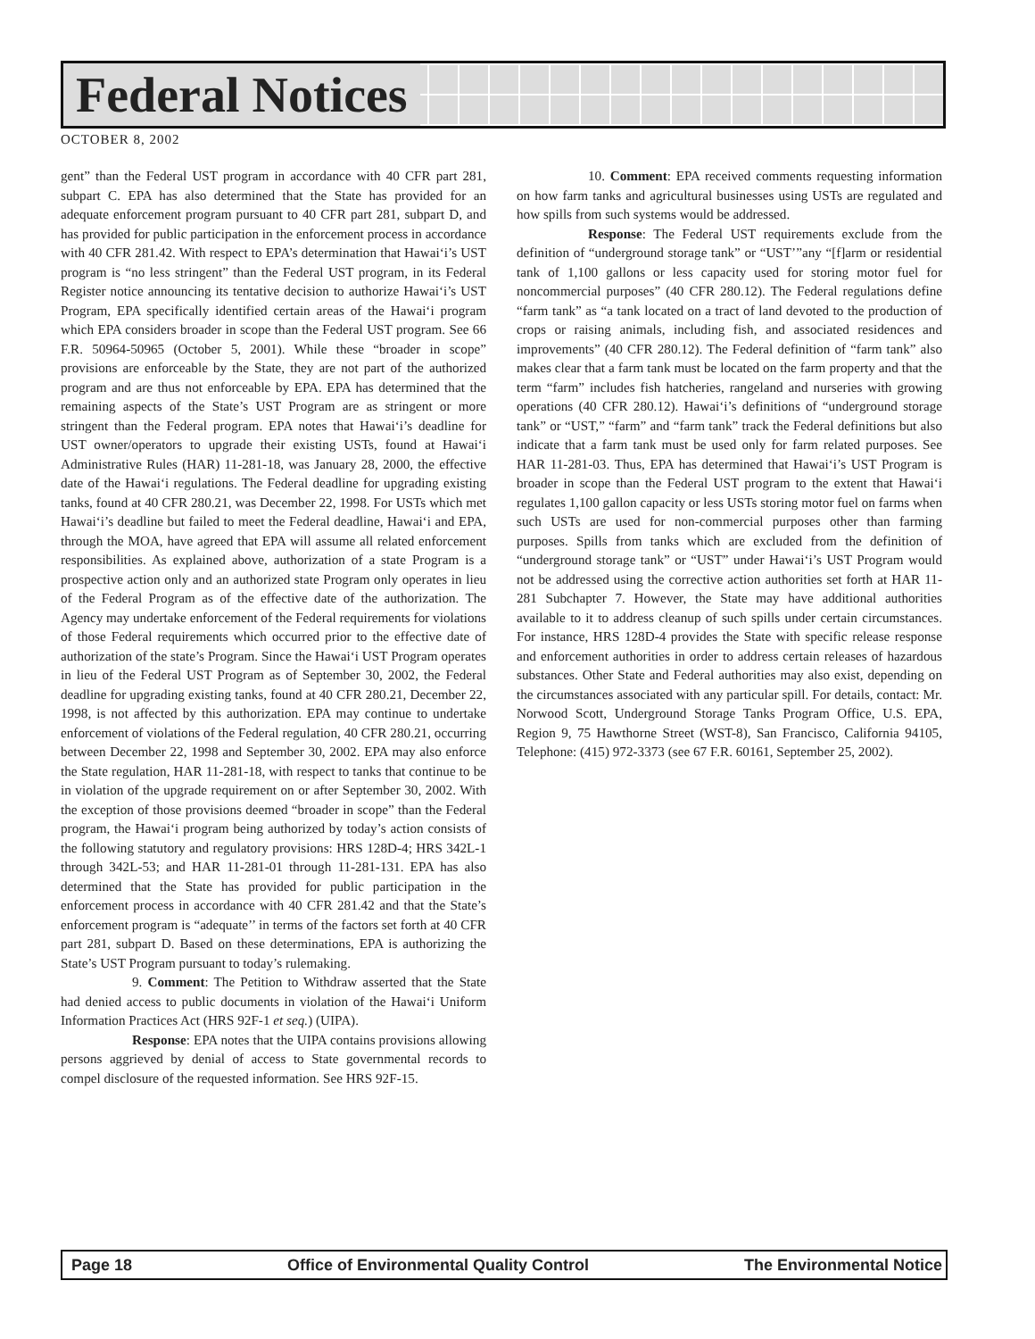Federal Notices
OCTOBER 8, 2002
gent” than the Federal UST program in accordance with 40 CFR part 281, subpart C. EPA has also determined that the State has provided for an adequate enforcement program pursuant to 40 CFR part 281, subpart D, and has provided for public participation in the enforcement process in accordance with 40 CFR 281.42. With respect to EPA’s determination that Hawai‘i’s UST program is “no less stringent” than the Federal UST program, in its Federal Register notice announcing its tentative decision to authorize Hawai‘i’s UST Program, EPA specifically identified certain areas of the Hawai‘i program which EPA considers broader in scope than the Federal UST program. See 66 F.R. 50964-50965 (October 5, 2001). While these “broader in scope” provisions are enforceable by the State, they are not part of the authorized program and are thus not enforceable by EPA. EPA has determined that the remaining aspects of the State’s UST Program are as stringent or more stringent than the Federal program. EPA notes that Hawai‘i’s deadline for UST owner/operators to upgrade their existing USTs, found at Hawai‘i Administrative Rules (HAR) 11-281-18, was January 28, 2000, the effective date of the Hawai‘i regulations. The Federal deadline for upgrading existing tanks, found at 40 CFR 280.21, was December 22, 1998. For USTs which met Hawai‘i’s deadline but failed to meet the Federal deadline, Hawai‘i and EPA, through the MOA, have agreed that EPA will assume all related enforcement responsibilities. As explained above, authorization of a state Program is a prospective action only and an authorized state Program only operates in lieu of the Federal Program as of the effective date of the authorization. The Agency may undertake enforcement of the Federal requirements for violations of those Federal requirements which occurred prior to the effective date of authorization of the state’s Program. Since the Hawai‘i UST Program operates in lieu of the Federal UST Program as of September 30, 2002, the Federal deadline for upgrading existing tanks, found at 40 CFR 280.21, December 22, 1998, is not affected by this authorization. EPA may continue to undertake enforcement of violations of the Federal regulation, 40 CFR 280.21, occurring between December 22, 1998 and September 30, 2002. EPA may also enforce the State regulation, HAR 11-281-18, with respect to tanks that continue to be in violation of the upgrade requirement on or after September 30, 2002. With the exception of those provisions deemed “broader in scope” than the Federal program, the Hawai‘i program being authorized by today’s action consists of the following statutory and regulatory provisions: HRS 128D-4; HRS 342L-1 through 342L-53; and HAR 11-281-01 through 11-281-131. EPA has also determined that the State has provided for public participation in the enforcement process in accordance with 40 CFR 281.42 and that the State’s enforcement program is “adequate’’ in terms of the factors set forth at 40 CFR part 281, subpart D. Based on these determinations, EPA is authorizing the State’s UST Program pursuant to today’s rulemaking.
9. Comment: The Petition to Withdraw asserted that the State had denied access to public documents in violation of the Hawai‘i Uniform Information Practices Act (HRS 92F-1 et seq.) (UIPA).
Response: EPA notes that the UIPA contains provisions allowing persons aggrieved by denial of access to State governmental records to compel disclosure of the requested information. See HRS 92F-15.
10. Comment: EPA received comments requesting information on how farm tanks and agricultural businesses using USTs are regulated and how spills from such systems would be addressed.
Response: The Federal UST requirements exclude from the definition of “underground storage tank” or “UST’”any “[f]arm or residential tank of 1,100 gallons or less capacity used for storing motor fuel for noncommercial purposes” (40 CFR 280.12). The Federal regulations define “farm tank” as “a tank located on a tract of land devoted to the production of crops or raising animals, including fish, and associated residences and improvements” (40 CFR 280.12). The Federal definition of “farm tank” also makes clear that a farm tank must be located on the farm property and that the term “farm” includes fish hatcheries, rangeland and nurseries with growing operations (40 CFR 280.12). Hawai‘i’s definitions of “underground storage tank” or “UST,” “farm” and “farm tank” track the Federal definitions but also indicate that a farm tank must be used only for farm related purposes. See HAR 11-281-03. Thus, EPA has determined that Hawai‘i’s UST Program is broader in scope than the Federal UST program to the extent that Hawai‘i regulates 1,100 gallon capacity or less USTs storing motor fuel on farms when such USTs are used for non-commercial purposes other than farming purposes. Spills from tanks which are excluded from the definition of “underground storage tank” or “UST” under Hawai‘i’s UST Program would not be addressed using the corrective action authorities set forth at HAR 11-281 Subchapter 7. However, the State may have additional authorities available to it to address cleanup of such spills under certain circumstances. For instance, HRS 128D-4 provides the State with specific release response and enforcement authorities in order to address certain releases of hazardous substances. Other State and Federal authorities may also exist, depending on the circumstances associated with any particular spill. For details, contact: Mr. Norwood Scott, Underground Storage Tanks Program Office, U.S. EPA, Region 9, 75 Hawthorne Street (WST-8), San Francisco, California 94105, Telephone: (415) 972-3373 (see 67 F.R. 60161, September 25, 2002).
Page 18 Office of Environmental Quality Control The Environmental Notice